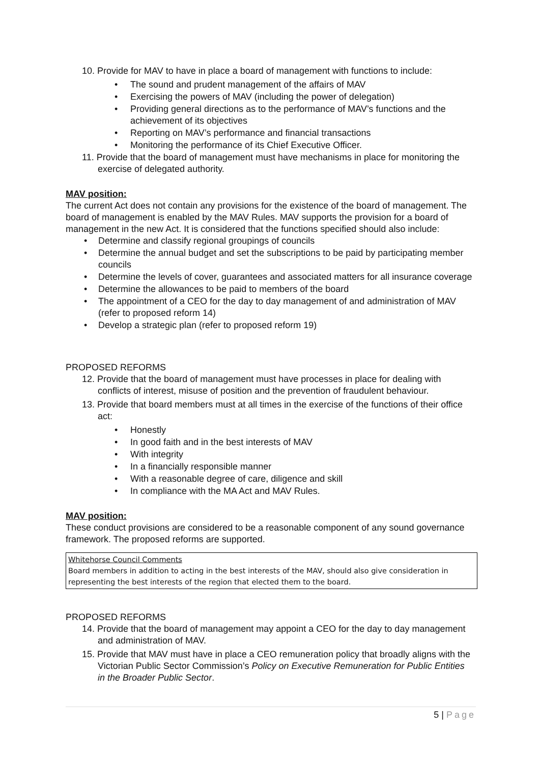10. Provide for MAV to have in place a board of management with functions to include:
• The sound and prudent management of the affairs of MAV
• Exercising the powers of MAV (including the power of delegation)
• Providing general directions as to the performance of MAV’s functions and the achievement of its objectives
• Reporting on MAV’s performance and financial transactions
• Monitoring the performance of its Chief Executive Officer.
11. Provide that the board of management must have mechanisms in place for monitoring the exercise of delegated authority.
MAV position:
The current Act does not contain any provisions for the existence of the board of management. The board of management is enabled by the MAV Rules. MAV supports the provision for a board of management in the new Act. It is considered that the functions specified should also include:
• Determine and classify regional groupings of councils
• Determine the annual budget and set the subscriptions to be paid by participating member councils
• Determine the levels of cover, guarantees and associated matters for all insurance coverage
• Determine the allowances to be paid to members of the board
• The appointment of a CEO for the day to day management of and administration of MAV (refer to proposed reform 14)
• Develop a strategic plan (refer to proposed reform 19)
PROPOSED REFORMS
12. Provide that the board of management must have processes in place for dealing with conflicts of interest, misuse of position and the prevention of fraudulent behaviour.
13. Provide that board members must at all times in the exercise of the functions of their office act:
• Honestly
• In good faith and in the best interests of MAV
• With integrity
• In a financially responsible manner
• With a reasonable degree of care, diligence and skill
• In compliance with the MA Act and MAV Rules.
MAV position:
These conduct provisions are considered to be a reasonable component of any sound governance framework. The proposed reforms are supported.
Whitehorse Council Comments
Board members in addition to acting in the best interests of the MAV, should also give consideration in representing the best interests of the region that elected them to the board.
PROPOSED REFORMS
14. Provide that the board of management may appoint a CEO for the day to day management and administration of MAV.
15. Provide that MAV must have in place a CEO remuneration policy that broadly aligns with the Victorian Public Sector Commission’s Policy on Executive Remuneration for Public Entities in the Broader Public Sector.
5 | Page